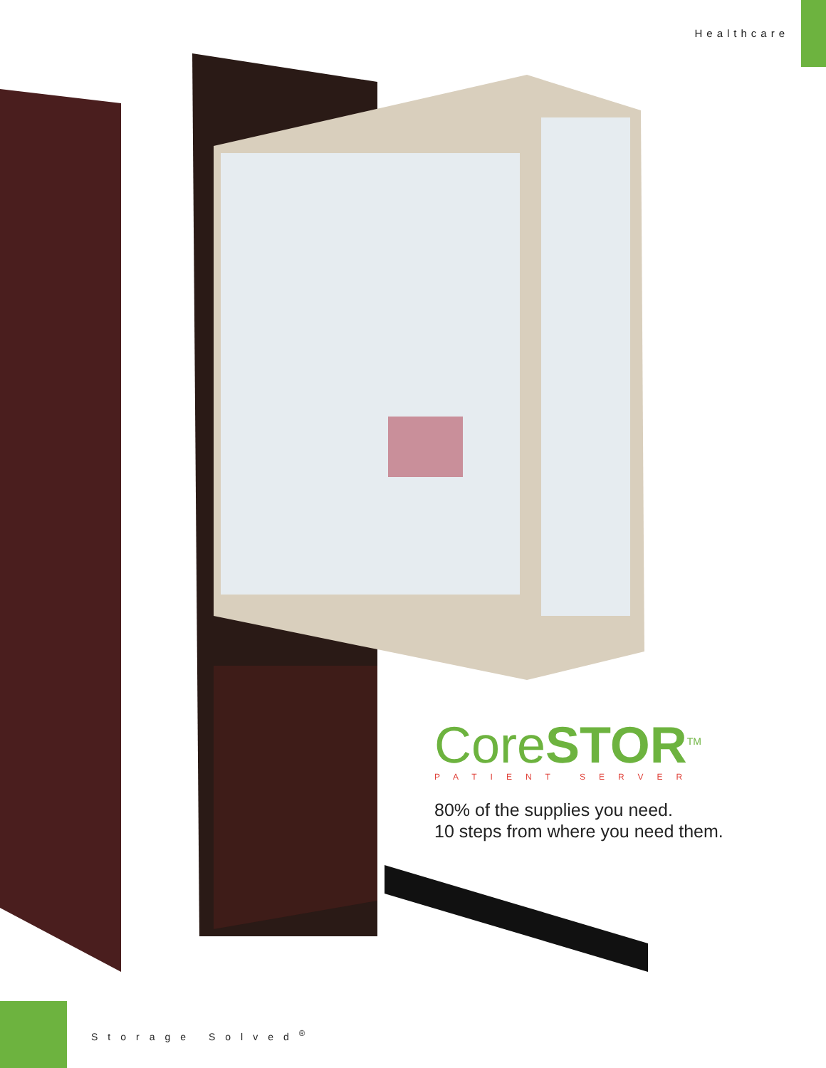Healthcare
CoreSTOR<sup>TM</sup>
PATIENT SERVER
80% of the supplies you need.
10 steps from where you need them.
Storage Solved<sup>®</sup>